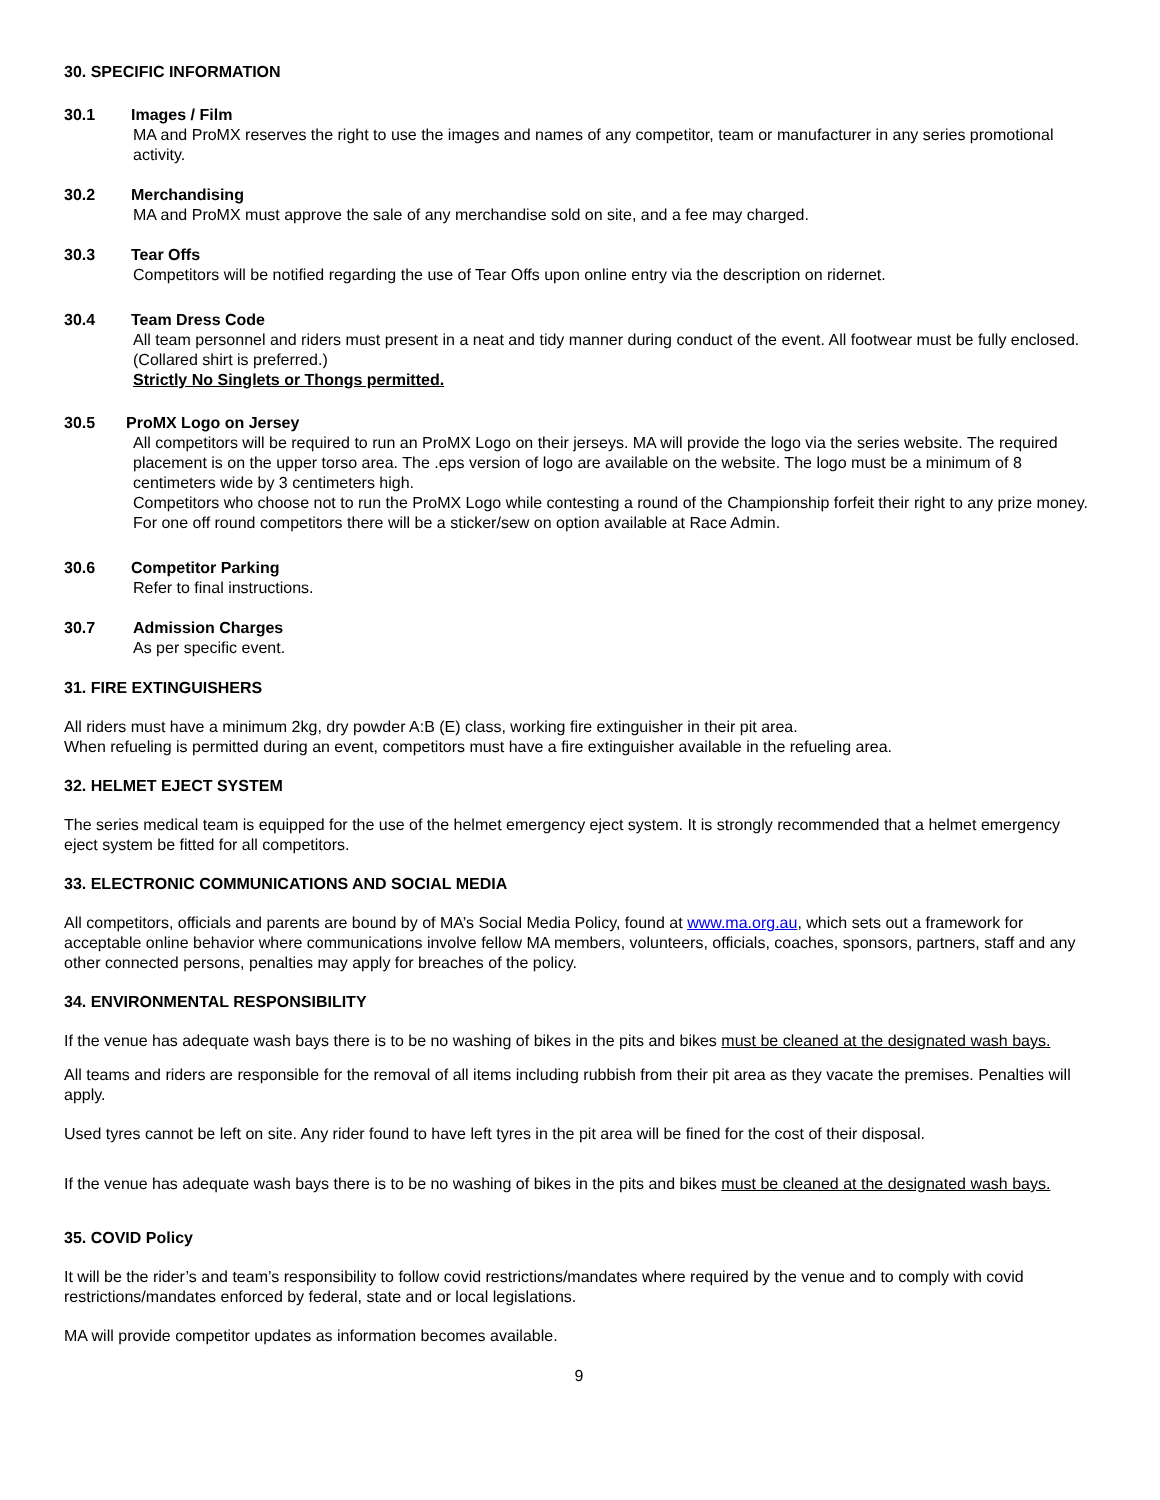30. SPECIFIC INFORMATION
30.1 Images / Film
MA and ProMX reserves the right to use the images and names of any competitor, team or manufacturer in any series promotional activity.
30.2 Merchandising
MA and ProMX must approve the sale of any merchandise sold on site, and a fee may charged.
30.3 Tear Offs
Competitors will be notified regarding the use of Tear Offs upon online entry via the description on ridernet.
30.4 Team Dress Code
All team personnel and riders must present in a neat and tidy manner during conduct of the event. All footwear must be fully enclosed. (Collared shirt is preferred.)
Strictly No Singlets or Thongs permitted.
30.5 ProMX Logo on Jersey
All competitors will be required to run an ProMX Logo on their jerseys. MA will provide the logo via the series website. The required placement is on the upper torso area. The .eps version of logo are available on the website. The logo must be a minimum of 8 centimeters wide by 3 centimeters high.
Competitors who choose not to run the ProMX Logo while contesting a round of the Championship forfeit their right to any prize money. For one off round competitors there will be a sticker/sew on option available at Race Admin.
30.6 Competitor Parking
Refer to final instructions.
30.7 Admission Charges
As per specific event.
31. FIRE EXTINGUISHERS
All riders must have a minimum 2kg, dry powder A:B (E) class, working fire extinguisher in their pit area.
When refueling is permitted during an event, competitors must have a fire extinguisher available in the refueling area.
32. HELMET EJECT SYSTEM
The series medical team is equipped for the use of the helmet emergency eject system. It is strongly recommended that a helmet emergency eject system be fitted for all competitors.
33. ELECTRONIC COMMUNICATIONS AND SOCIAL MEDIA
All competitors, officials and parents are bound by of MA’s Social Media Policy, found at www.ma.org.au, which sets out a framework for acceptable online behavior where communications involve fellow MA members, volunteers, officials, coaches, sponsors, partners, staff and any other connected persons, penalties may apply for breaches of the policy.
34. ENVIRONMENTAL RESPONSIBILITY
If the venue has adequate wash bays there is to be no washing of bikes in the pits and bikes must be cleaned at the designated wash bays.
All teams and riders are responsible for the removal of all items including rubbish from their pit area as they vacate the premises. Penalties will apply.
Used tyres cannot be left on site. Any rider found to have left tyres in the pit area will be fined for the cost of their disposal.
If the venue has adequate wash bays there is to be no washing of bikes in the pits and bikes must be cleaned at the designated wash bays.
35. COVID Policy
It will be the rider’s and team’s responsibility to follow covid restrictions/mandates where required by the venue and to comply with covid restrictions/mandates enforced by federal, state and or local legislations.
MA will provide competitor updates as information becomes available.
9